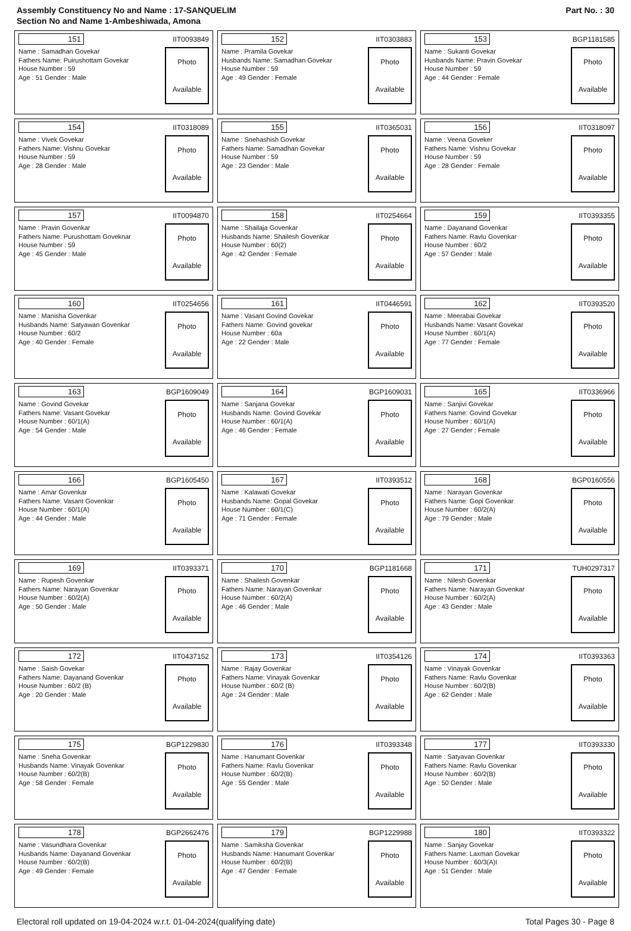Assembly Constituency No and Name : 17-SANQUELIM
Section No and Name 1-Ambeshiwada, Amona
Part No. : 30
| 151 IIT0093849 Name : Samadhan Govekar Fathers Name: Puirushottam Govekar House Number : 59 Age : 51 Gender : Male Photo Available | 152 IIT0303883 Name : Pramila Govekar Husbands Name: Samadhan Govekar House Number : 59 Age : 49 Gender : Female Photo Available | 153 BGP1181585 Name : Sukanti Govekar Husbands Name: Pravin Govekar House Number : 59 Age : 44 Gender : Female Photo Available |
| 154 IIT0318089 Name : Vivek Govekar Fathers Name: Vishnu Govekar House Number : 59 Age : 28 Gender : Male Photo Available | 155 IIT0365031 Name : Snehashish Govekar Fathers Name: Samadhan Govekar House Number : 59 Age : 23 Gender : Male Photo Available | 156 IIT0318097 Name : Veena Goveker Fathers Name: Vishnu Govekar House Number : 59 Age : 28 Gender : Female Photo Available |
| 157 IIT0094870 Name : Pravin Govenkar Fathers Name: Purushottam Goveknar House Number : 59 Age : 45 Gender : Male Photo Available | 158 IIT0254664 Name : Shailaja Govenkar Husbands Name: Shailesh Govenkar House Number : 60(2) Age : 42 Gender : Female Photo Available | 159 IIT0393355 Name : Dayanand Govenkar Fathers Name: Ravlu Govenkar House Number : 60/2 Age : 57 Gender : Male Photo Available |
| 160 IIT0254656 Name : Manisha Govenkar Husbands Name: Satyawan Govenkar House Number : 60/2 Age : 40 Gender : Female Photo Available | 161 IIT0446591 Name : Vasant Govind Govekar Fathers Name: Govind govekar House Number : 60a Age : 22 Gender : Male Photo Available | 162 IIT0393520 Name : Meerabai Govekar Husbands Name: Vasant Govekar House Number : 60/1(A) Age : 77 Gender : Female Photo Available |
| 163 BGP1609049 Name : Govind Govekar Fathers Name: Vasant Govekar House Number : 60/1(A) Age : 54 Gender : Male Photo Available | 164 BGP1609031 Name : Sanjana Govekar Husbands Name: Govind Govekar House Number : 60/1(A) Age : 46 Gender : Female Photo Available | 165 IIT0336966 Name : Sanjivi Govekar Fathers Name: Govind Govekar House Number : 60/1(A) Age : 27 Gender : Female Photo Available |
| 166 BGP1605450 Name : Amar Govenkar Fathers Name: Vasant Govenkar House Number : 60/1(A) Age : 44 Gender : Male Photo Available | 167 IIT0393512 Name : Kalawati Govekar Husbands Name: Gopal Govekar House Number : 60/1(C) Age : 71 Gender : Female Photo Available | 168 BGP0160556 Name : Narayan Govenkar Fathers Name: Gopi Govenkar House Number : 60/2(A) Age : 79 Gender : Male Photo Available |
| 169 IIT0393371 Name : Rupesh Govenkar Fathers Name: Narayan Govenkar House Number : 60/2(A) Age : 50 Gender : Male Photo Available | 170 BGP1181668 Name : Shailesh Govenkar Fathers Name: Narayan Govenkar House Number : 60/2(A) Age : 46 Gender : Male Photo Available | 171 TUH0297317 Name : Nilesh Govenkar Fathers Name: Narayan Govenkar House Number : 60/2(A) Age : 43 Gender : Male Photo Available |
| 172 IIT0437152 Name : Saish Govekar Fathers Name: Dayanand Govenkar House Number : 60/2 (B) Age : 20 Gender : Male Photo Available | 173 IIT0354126 Name : Rajay Govenkar Fathers Name: Vinayak Govenkar House Number : 60/2 (B) Age : 24 Gender : Male Photo Available | 174 IIT0393363 Name : Vinayak Govenkar Fathers Name: Ravlu Govenkar House Number : 60/2(B) Age : 62 Gender : Male Photo Available |
| 175 BGP1229830 Name : Sneha Govenkar Husbands Name: Vinayak Govenkar House Number : 60/2(B) Age : 58 Gender : Female Photo Available | 176 IIT0393348 Name : Hanumant Govenkar Fathers Name: Ravlu Govenkar House Number : 60/2(B) Age : 55 Gender : Male Photo Available | 177 IIT0393330 Name : Satyavan Govenkar Fathers Name: Ravlu Govenkar House Number : 60/2(B) Age : 50 Gender : Male Photo Available |
| 178 BGP2662476 Name : Vasundhara Govenkar Husbands Name: Dayanand Govenkar House Number : 60/2(B) Age : 49 Gender : Female Photo Available | 179 BGP1229988 Name : Samiksha Govenkar Husbands Name: Hanumant Govenkar House Number : 60/2(B) Age : 47 Gender : Female Photo Available | 180 IIT0393322 Name : Sanjay Govekar Fathers Name: Laxman Govekar House Number : 60/3(A)I Age : 51 Gender : Male Photo Available |
Electoral roll updated on 19-04-2024 w.r.t. 01-04-2024(qualifying date) Total Pages 30 - Page 8